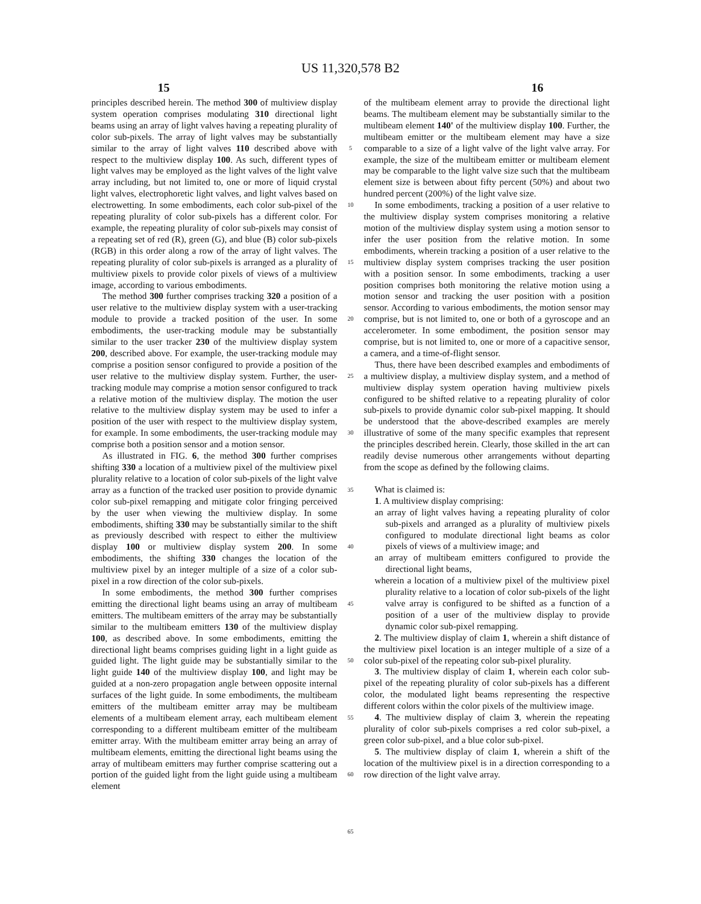US 11,320,578 B2
15 16
principles described herein. The method 300 of multiview display system operation comprises modulating 310 directional light beams using an array of light valves having a repeating plurality of color sub-pixels. The array of light valves may be substantially similar to the array of light valves 110 described above with respect to the multiview display 100. As such, different types of light valves may be employed as the light valves of the light valve array including, but not limited to, one or more of liquid crystal light valves, electrophoretic light valves, and light valves based on electrowetting. In some embodiments, each color sub-pixel of the repeating plurality of color sub-pixels has a different color. For example, the repeating plurality of color sub-pixels may consist of a repeating set of red (R), green (G), and blue (B) color sub-pixels (RGB) in this order along a row of the array of light valves. The repeating plurality of color sub-pixels is arranged as a plurality of multiview pixels to provide color pixels of views of a multiview image, according to various embodiments.
The method 300 further comprises tracking 320 a position of a user relative to the multiview display system with a user-tracking module to provide a tracked position of the user. In some embodiments, the user-tracking module may be substantially similar to the user tracker 230 of the multiview display system 200, described above. For example, the user-tracking module may comprise a position sensor configured to provide a position of the user relative to the multiview display system. Further, the user-tracking module may comprise a motion sensor configured to track a relative motion of the multiview display. The motion the user relative to the multiview display system may be used to infer a position of the user with respect to the multiview display system, for example. In some embodiments, the user-tracking module may comprise both a position sensor and a motion sensor.
As illustrated in FIG. 6, the method 300 further comprises shifting 330 a location of a multiview pixel of the multiview pixel plurality relative to a location of color sub-pixels of the light valve array as a function of the tracked user position to provide dynamic color sub-pixel remapping and mitigate color fringing perceived by the user when viewing the multiview display. In some embodiments, shifting 330 may be substantially similar to the shift as previously described with respect to either the multiview display 100 or multiview display system 200. In some embodiments, the shifting 330 changes the location of the multiview pixel by an integer multiple of a size of a color sub-pixel in a row direction of the color sub-pixels.
In some embodiments, the method 300 further comprises emitting the directional light beams using an array of multibeam emitters. The multibeam emitters of the array may be substantially similar to the multibeam emitters 130 of the multiview display 100, as described above. In some embodiments, emitting the directional light beams comprises guiding light in a light guide as guided light. The light guide may be substantially similar to the light guide 140 of the multiview display 100, and light may be guided at a non-zero propagation angle between opposite internal surfaces of the light guide. In some embodiments, the multibeam emitters of the multibeam emitter array may be multibeam elements of a multibeam element array, each multibeam element corresponding to a different multibeam emitter of the multibeam emitter array. With the multibeam emitter array being an array of multibeam elements, emitting the directional light beams using the array of multibeam emitters may further comprise scattering out a portion of the guided light from the light guide using a multibeam element
5
10
15
20
25
30
35
40
45
50
55
60
65
of the multibeam element array to provide the directional light beams. The multibeam element may be substantially similar to the multibeam element 140' of the multiview display 100. Further, the multibeam emitter or the multibeam element may have a size comparable to a size of a light valve of the light valve array. For example, the size of the multibeam emitter or multibeam element may be comparable to the light valve size such that the multibeam element size is between about fifty percent (50%) and about two hundred percent (200%) of the light valve size.
In some embodiments, tracking a position of a user relative to the multiview display system comprises monitoring a relative motion of the multiview display system using a motion sensor to infer the user position from the relative motion. In some embodiments, wherein tracking a position of a user relative to the multiview display system comprises tracking the user position with a position sensor. In some embodiments, tracking a user position comprises both monitoring the relative motion using a motion sensor and tracking the user position with a position sensor. According to various embodiments, the motion sensor may comprise, but is not limited to, one or both of a gyroscope and an accelerometer. In some embodiment, the position sensor may comprise, but is not limited to, one or more of a capacitive sensor, a camera, and a time-of-flight sensor.
Thus, there have been described examples and embodiments of a multiview display, a multiview display system, and a method of multiview display system operation having multiview pixels configured to be shifted relative to a repeating plurality of color sub-pixels to provide dynamic color sub-pixel mapping. It should be understood that the above-described examples are merely illustrative of some of the many specific examples that represent the principles described herein. Clearly, those skilled in the art can readily devise numerous other arrangements without departing from the scope as defined by the following claims.
What is claimed is:
1. A multiview display comprising:
an array of light valves having a repeating plurality of color sub-pixels and arranged as a plurality of multiview pixels configured to modulate directional light beams as color pixels of views of a multiview image; and
an array of multibeam emitters configured to provide the directional light beams,
wherein a location of a multiview pixel of the multiview pixel plurality relative to a location of color sub-pixels of the light valve array is configured to be shifted as a function of a position of a user of the multiview display to provide dynamic color sub-pixel remapping.
2. The multiview display of claim 1, wherein a shift distance of the multiview pixel location is an integer multiple of a size of a color sub-pixel of the repeating color sub-pixel plurality.
3. The multiview display of claim 1, wherein each color sub-pixel of the repeating plurality of color sub-pixels has a different color, the modulated light beams representing the respective different colors within the color pixels of the multiview image.
4. The multiview display of claim 3, wherein the repeating plurality of color sub-pixels comprises a red color sub-pixel, a green color sub-pixel, and a blue color sub-pixel.
5. The multiview display of claim 1, wherein a shift of the location of the multiview pixel is in a direction corresponding to a row direction of the light valve array.